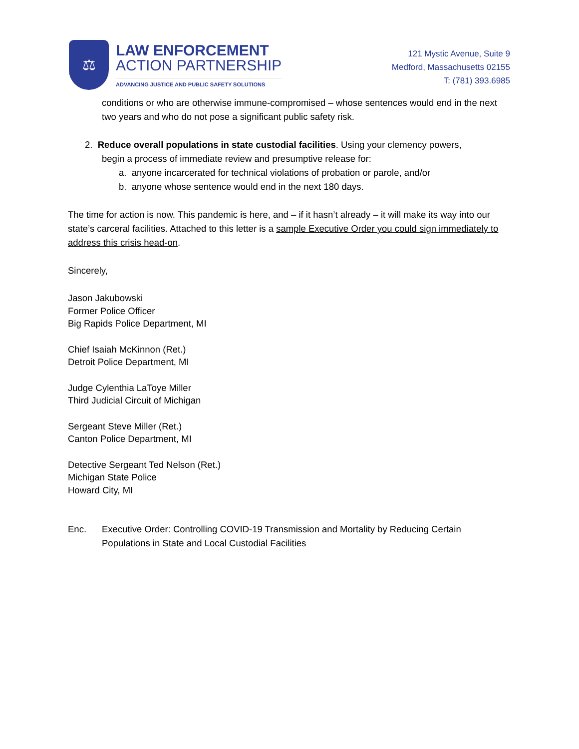⚖
LAW ENFORCEMENT
ACTION PARTNERSHIP
ADVANCING JUSTICE AND PUBLIC SAFETY SOLUTIONS
121 Mystic Avenue, Suite 9
Medford, Massachusetts 02155
T: (781) 393.6985
conditions or who are otherwise immune-compromised – whose sentences would end in the next two years and who do not pose a significant public safety risk.
2. Reduce overall populations in state custodial facilities. Using your clemency powers,
begin a process of immediate review and presumptive release for:
a. anyone incarcerated for technical violations of probation or parole, and/or
b. anyone whose sentence would end in the next 180 days.
The time for action is now. This pandemic is here, and – if it hasn’t already – it will make its way into our state’s carceral facilities. Attached to this letter is a sample Executive Order you could sign immediately to address this crisis head-on.
Sincerely,
Jason Jakubowski
Former Police Officer
Big Rapids Police Department, MI
Chief Isaiah McKinnon (Ret.)
Detroit Police Department, MI
Judge Cylenthia LaToye Miller
Third Judicial Circuit of Michigan
Sergeant Steve Miller (Ret.)
Canton Police Department, MI
Detective Sergeant Ted Nelson (Ret.)
Michigan State Police
Howard City, MI
Enc. Executive Order: Controlling COVID-19 Transmission and Mortality by Reducing Certain Populations in State and Local Custodial Facilities